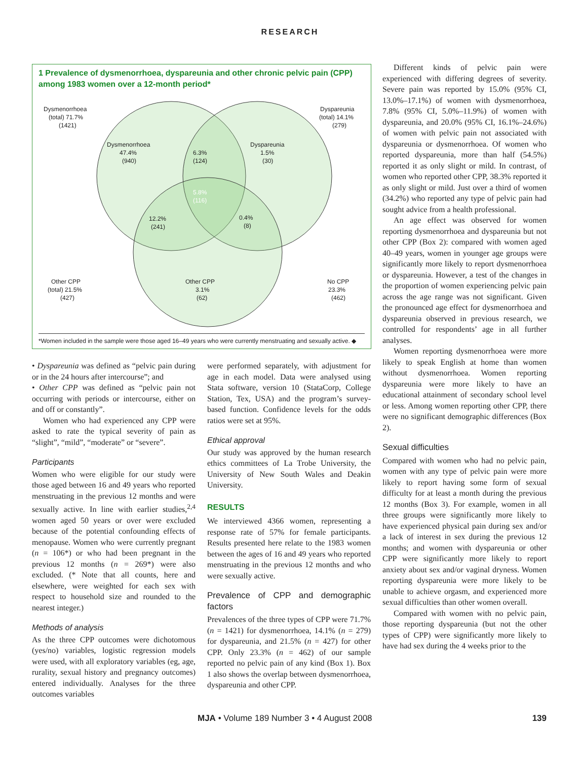RESEARCH
1 Prevalence of dysmenorrhoea, dyspareunia and other chronic pelvic pain (CPP) among 1983 women over a 12-month period*
Dysmenorrhoea
(total) 71.7%
(1421)
Dyspareunia
(total) 14.1%
(279)
Dysmenorrhoea
47.4%
(940)
6.3%
(124)
Dyspareunia
1.5%
(30)
5.8%
(116)
12.2%
(241)
0.4%
(8)
Other CPP
(total) 21.5%
(427)
Other CPP
3.1%
(62)
No CPP
23.3%
(462)
*Women included in the sample were those aged 16–49 years who were currently menstruating and sexually active. ◆
• Dyspareunia was defined as “pelvic pain during or in the 24 hours after intercourse”; and
• Other CPP was defined as “pelvic pain not occurring with periods or intercourse, either on and off or constantly”.
Women who had experienced any CPP were asked to rate the typical severity of pain as “slight”, “mild”, “moderate” or “severe”.
Participants
Women who were eligible for our study were those aged between 16 and 49 years who reported menstruating in the previous 12 months and were sexually active. In line with earlier studies,<sup>2,4</sup> women aged 50 years or over were excluded because of the potential confounding effects of menopause. Women who were currently pregnant (n = 106*) or who had been pregnant in the previous 12 months (n = 269*) were also excluded. (* Note that all counts, here and elsewhere, were weighted for each sex with respect to household size and rounded to the nearest integer.)
Methods of analysis
As the three CPP outcomes were dichotomous (yes/no) variables, logistic regression models were used, with all exploratory variables (eg, age, rurality, sexual history and pregnancy outcomes) entered individually. Analyses for the three outcomes variables
were performed separately, with adjustment for age in each model. Data were analysed using Stata software, version 10 (StataCorp, College Station, Tex, USA) and the program’s survey-based function. Confidence levels for the odds ratios were set at 95%.
Ethical approval
Our study was approved by the human research ethics committees of La Trobe University, the University of New South Wales and Deakin University.
RESULTS
We interviewed 4366 women, representing a response rate of 57% for female participants. Results presented here relate to the 1983 women between the ages of 16 and 49 years who reported menstruating in the previous 12 months and who were sexually active.
Prevalence of CPP and demographic factors
Prevalences of the three types of CPP were 71.7% (n = 1421) for dysmenorrhoea, 14.1% (n = 279) for dyspareunia, and 21.5% (n = 427) for other CPP. Only 23.3% (n = 462) of our sample reported no pelvic pain of any kind (Box 1). Box 1 also shows the overlap between dysmenorrhoea, dyspareunia and other CPP.
Different kinds of pelvic pain were experienced with differing degrees of severity. Severe pain was reported by 15.0% (95% CI, 13.0%–17.1%) of women with dysmenorrhoea, 7.8% (95% CI, 5.0%–11.9%) of women with dyspareunia, and 20.0% (95% CI, 16.1%–24.6%) of women with pelvic pain not associated with dyspareunia or dysmenorrhoea. Of women who reported dyspareunia, more than half (54.5%) reported it as only slight or mild. In contrast, of women who reported other CPP, 38.3% reported it as only slight or mild. Just over a third of women (34.2%) who reported any type of pelvic pain had sought advice from a health professional.
An age effect was observed for women reporting dysmenorrhoea and dyspareunia but not other CPP (Box 2): compared with women aged 40–49 years, women in younger age groups were significantly more likely to report dysmenorrhoea or dyspareunia. However, a test of the changes in the proportion of women experiencing pelvic pain across the age range was not significant. Given the pronounced age effect for dysmenorrhoea and dyspareunia observed in previous research, we controlled for respondents’ age in all further analyses.
Women reporting dysmenorrhoea were more likely to speak English at home than women without dysmenorrhoea. Women reporting dyspareunia were more likely to have an educational attainment of secondary school level or less. Among women reporting other CPP, there were no significant demographic differences (Box 2).
Sexual difficulties
Compared with women who had no pelvic pain, women with any type of pelvic pain were more likely to report having some form of sexual difficulty for at least a month during the previous 12 months (Box 3). For example, women in all three groups were significantly more likely to have experienced physical pain during sex and/or a lack of interest in sex during the previous 12 months; and women with dyspareunia or other CPP were significantly more likely to report anxiety about sex and/or vaginal dryness. Women reporting dyspareunia were more likely to be unable to achieve orgasm, and experienced more sexual difficulties than other women overall.
Compared with women with no pelvic pain, those reporting dyspareunia (but not the other types of CPP) were significantly more likely to have had sex during the 4 weeks prior to the
MJA • Volume 189 Number 3 • 4 August 2008 139